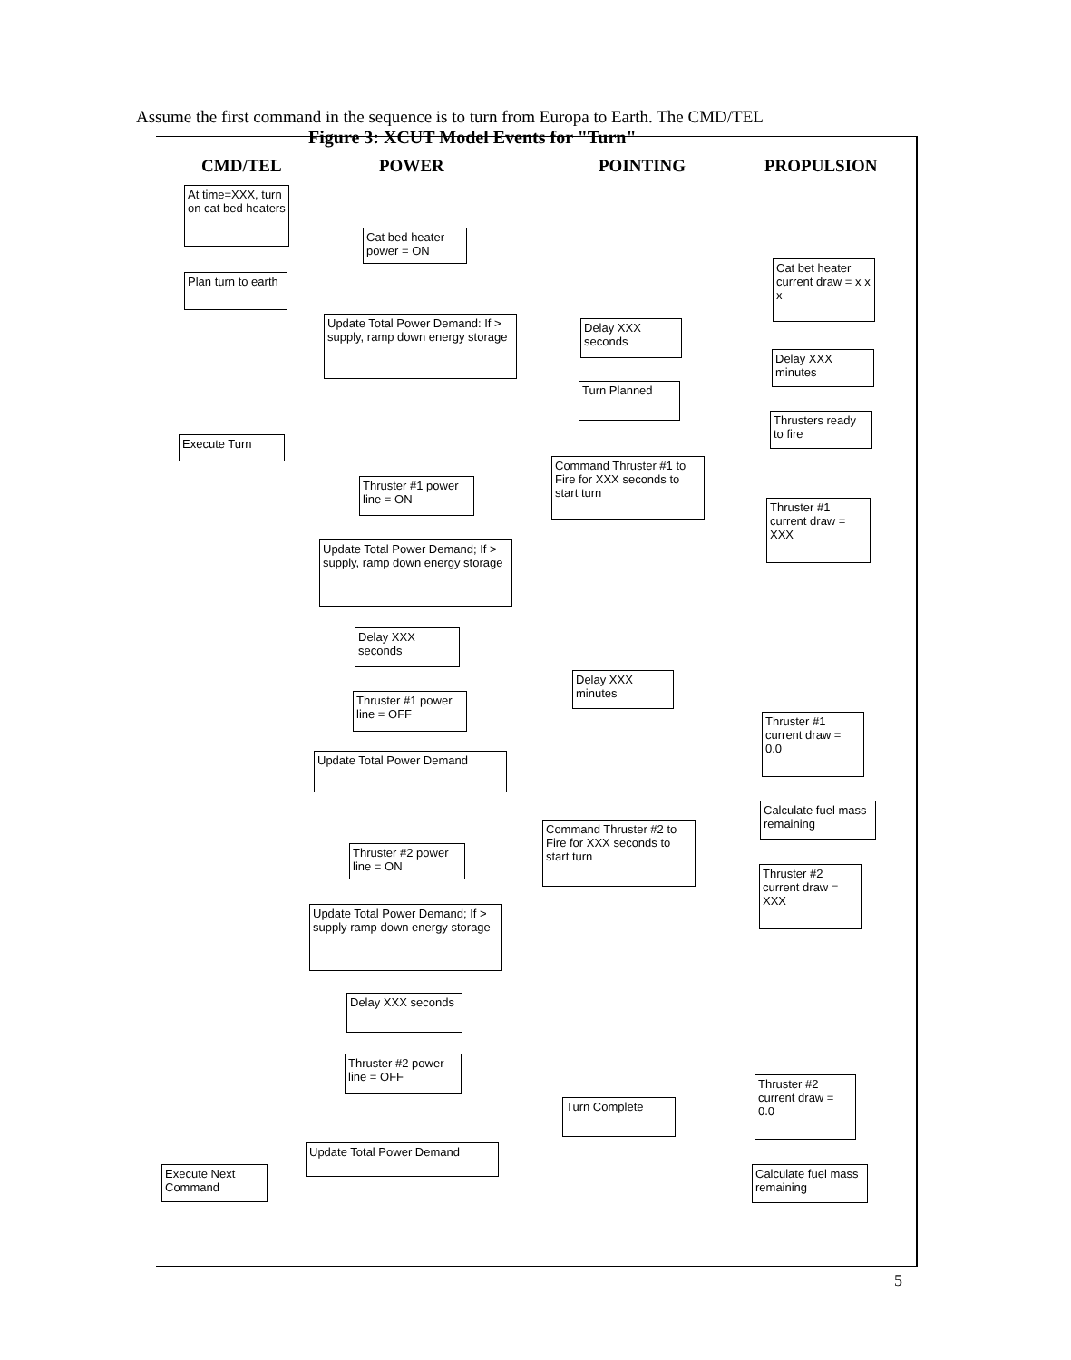Assume the first command in the sequence is to turn from Europa to Earth. The CMD/TEL
Figure 3: XCUT Model Events for "Turn"
CMD/TEL POWER POINTING PROPULSION
At time=XXX, turn on cat bed heaters
Cat bed heater power = ON
Cat bet heater current draw = x x x
Plan turn to earth
Update Total Power Demand: If > supply, ramp down energy storage
Delay XXX seconds
Delay XXX minutes
Turn Planned
Thrusters ready to fire
Execute Turn
Command Thruster #1 to Fire for XXX seconds to start turn
Thruster #1 power line = ON
Thruster #1 current draw = XXX
Update Total Power Demand; If > supply, ramp down energy storage
Delay XXX seconds
Delay XXX minutes
Thruster #1 power line = OFF
Thruster #1 current draw = 0.0
Update Total Power Demand
Calculate fuel mass remaining
Command Thruster #2 to Fire for XXX seconds to start turn
Thruster #2 power line = ON
Thruster #2 current draw = XXX
Update Total Power Demand; If > supply ramp down energy storage
Delay XXX seconds
Thruster #2 power line = OFF
Thruster #2 current draw = 0.0
Turn Complete
Update Total Power Demand
Execute Next Command
Calculate fuel mass remaining
5